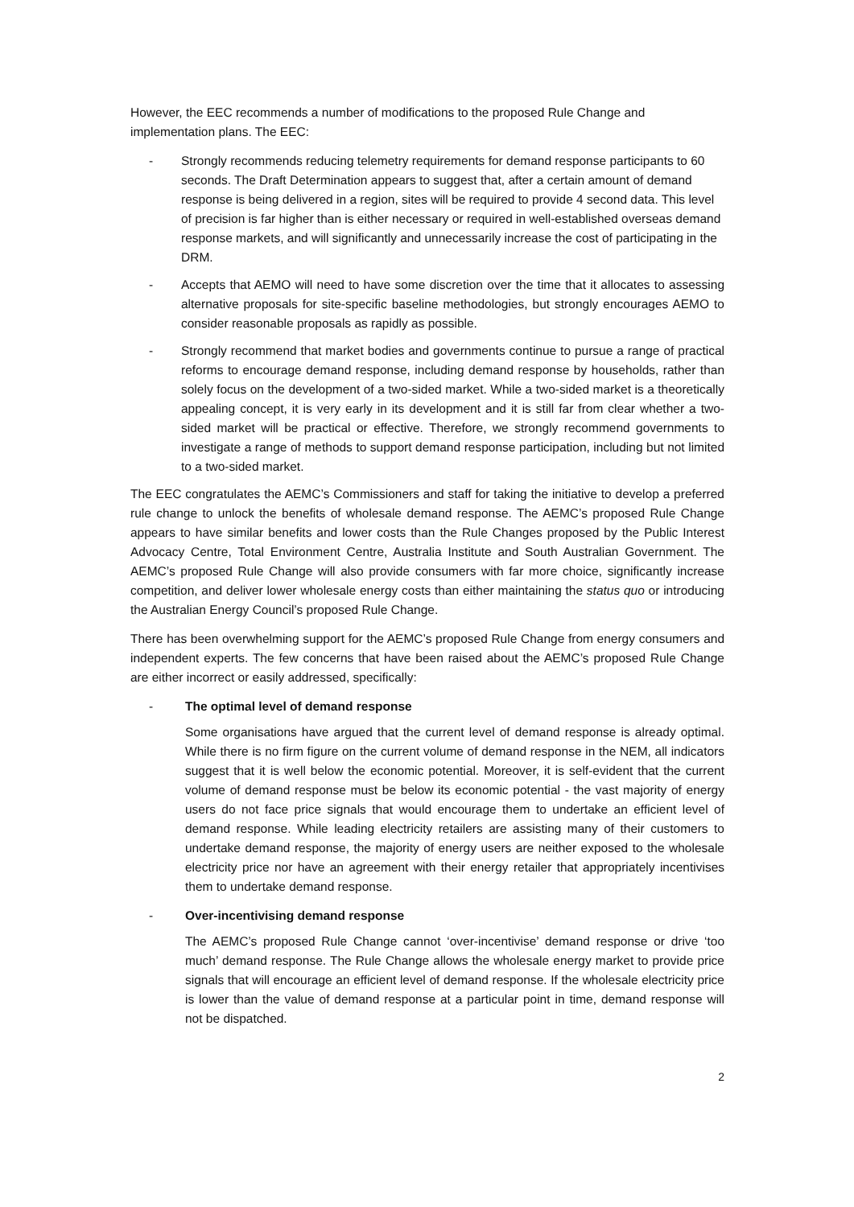However, the EEC recommends a number of modifications to the proposed Rule Change and implementation plans. The EEC:
- Strongly recommends reducing telemetry requirements for demand response participants to 60 seconds. The Draft Determination appears to suggest that, after a certain amount of demand response is being delivered in a region, sites will be required to provide 4 second data. This level of precision is far higher than is either necessary or required in well-established overseas demand response markets, and will significantly and unnecessarily increase the cost of participating in the DRM.
- Accepts that AEMO will need to have some discretion over the time that it allocates to assessing alternative proposals for site-specific baseline methodologies, but strongly encourages AEMO to consider reasonable proposals as rapidly as possible.
- Strongly recommend that market bodies and governments continue to pursue a range of practical reforms to encourage demand response, including demand response by households, rather than solely focus on the development of a two-sided market. While a two-sided market is a theoretically appealing concept, it is very early in its development and it is still far from clear whether a two-sided market will be practical or effective. Therefore, we strongly recommend governments to investigate a range of methods to support demand response participation, including but not limited to a two-sided market.
The EEC congratulates the AEMC’s Commissioners and staff for taking the initiative to develop a preferred rule change to unlock the benefits of wholesale demand response. The AEMC’s proposed Rule Change appears to have similar benefits and lower costs than the Rule Changes proposed by the Public Interest Advocacy Centre, Total Environment Centre, Australia Institute and South Australian Government. The AEMC’s proposed Rule Change will also provide consumers with far more choice, significantly increase competition, and deliver lower wholesale energy costs than either maintaining the status quo or introducing the Australian Energy Council’s proposed Rule Change.
There has been overwhelming support for the AEMC’s proposed Rule Change from energy consumers and independent experts. The few concerns that have been raised about the AEMC’s proposed Rule Change are either incorrect or easily addressed, specifically:
- The optimal level of demand response
Some organisations have argued that the current level of demand response is already optimal. While there is no firm figure on the current volume of demand response in the NEM, all indicators suggest that it is well below the economic potential. Moreover, it is self-evident that the current volume of demand response must be below its economic potential - the vast majority of energy users do not face price signals that would encourage them to undertake an efficient level of demand response. While leading electricity retailers are assisting many of their customers to undertake demand response, the majority of energy users are neither exposed to the wholesale electricity price nor have an agreement with their energy retailer that appropriately incentivises them to undertake demand response.
- Over-incentivising demand response
The AEMC’s proposed Rule Change cannot ‘over-incentivise’ demand response or drive ‘too much’ demand response. The Rule Change allows the wholesale energy market to provide price signals that will encourage an efficient level of demand response. If the wholesale electricity price is lower than the value of demand response at a particular point in time, demand response will not be dispatched.
2